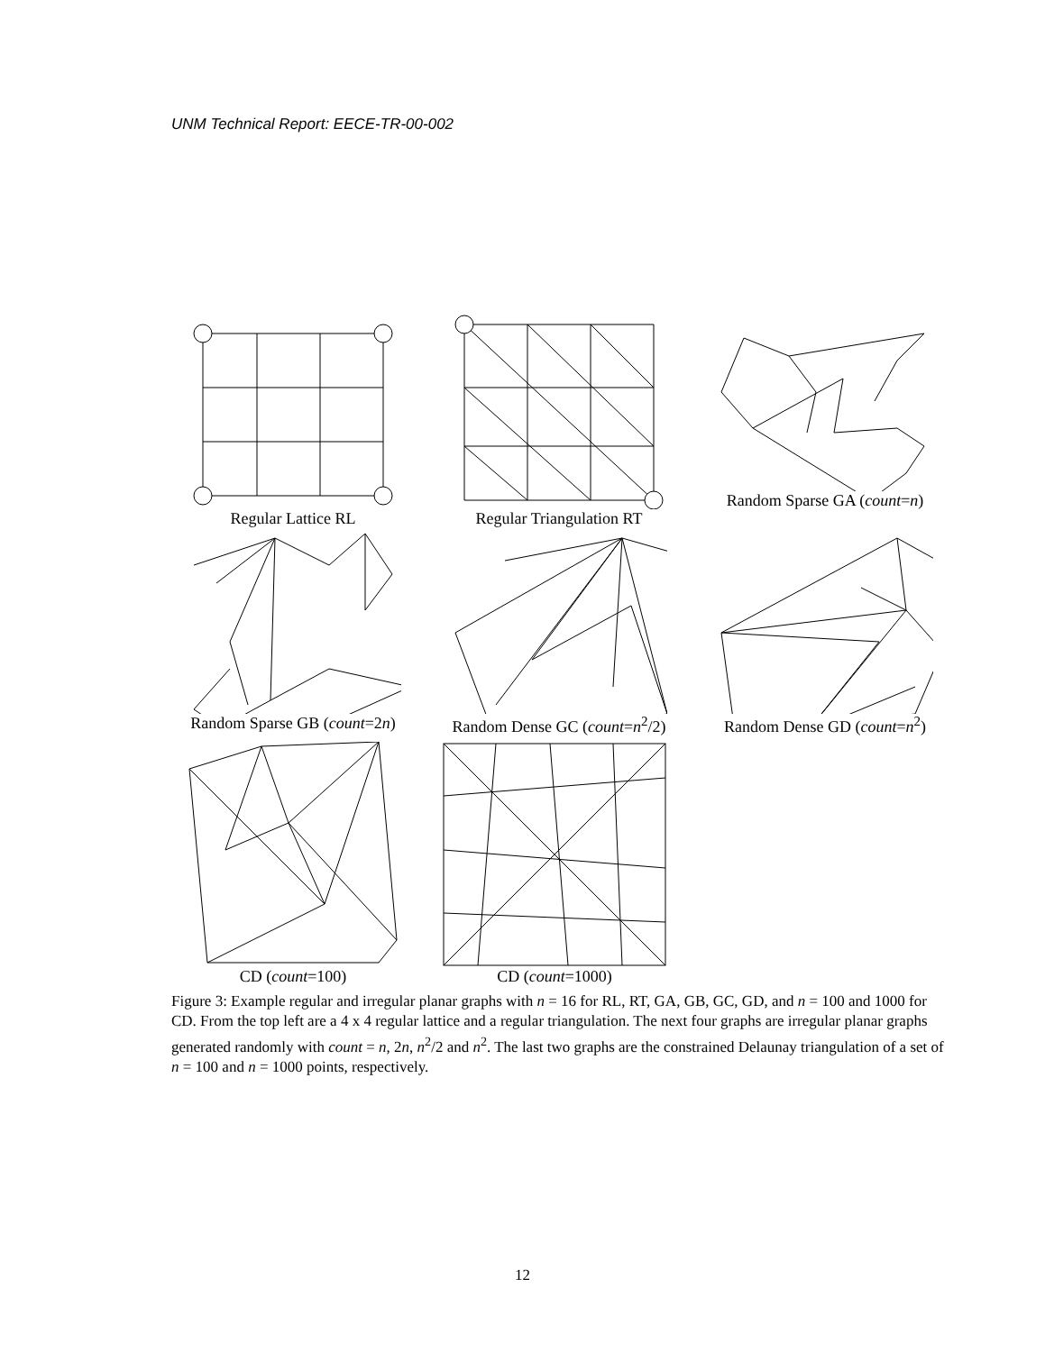UNM Technical Report: EECE-TR-00-002
Regular Lattice RL Regular Triangulation RT Random Sparse GA (count=n)
Random Sparse GB (count=2n)
Random Dense GC (count=n<sup>2</sup>/2)
Random Dense GD (count=n<sup>2</sup>)
CD (count=100) CD (count=1000)
Figure 3: Example regular and irregular planar graphs with n = 16 for RL, RT, GA, GB, GC, GD, and n = 100 and 1000 for CD. From the top left are a 4 x 4 regular lattice and a regular triangulation. The next four graphs are irregular planar graphs generated randomly with count = n, 2n, n<sup>2</sup>/2 and n<sup>2</sup>. The last two graphs are the constrained Delaunay triangulation of a set of n = 100 and n = 1000 points, respectively.
12